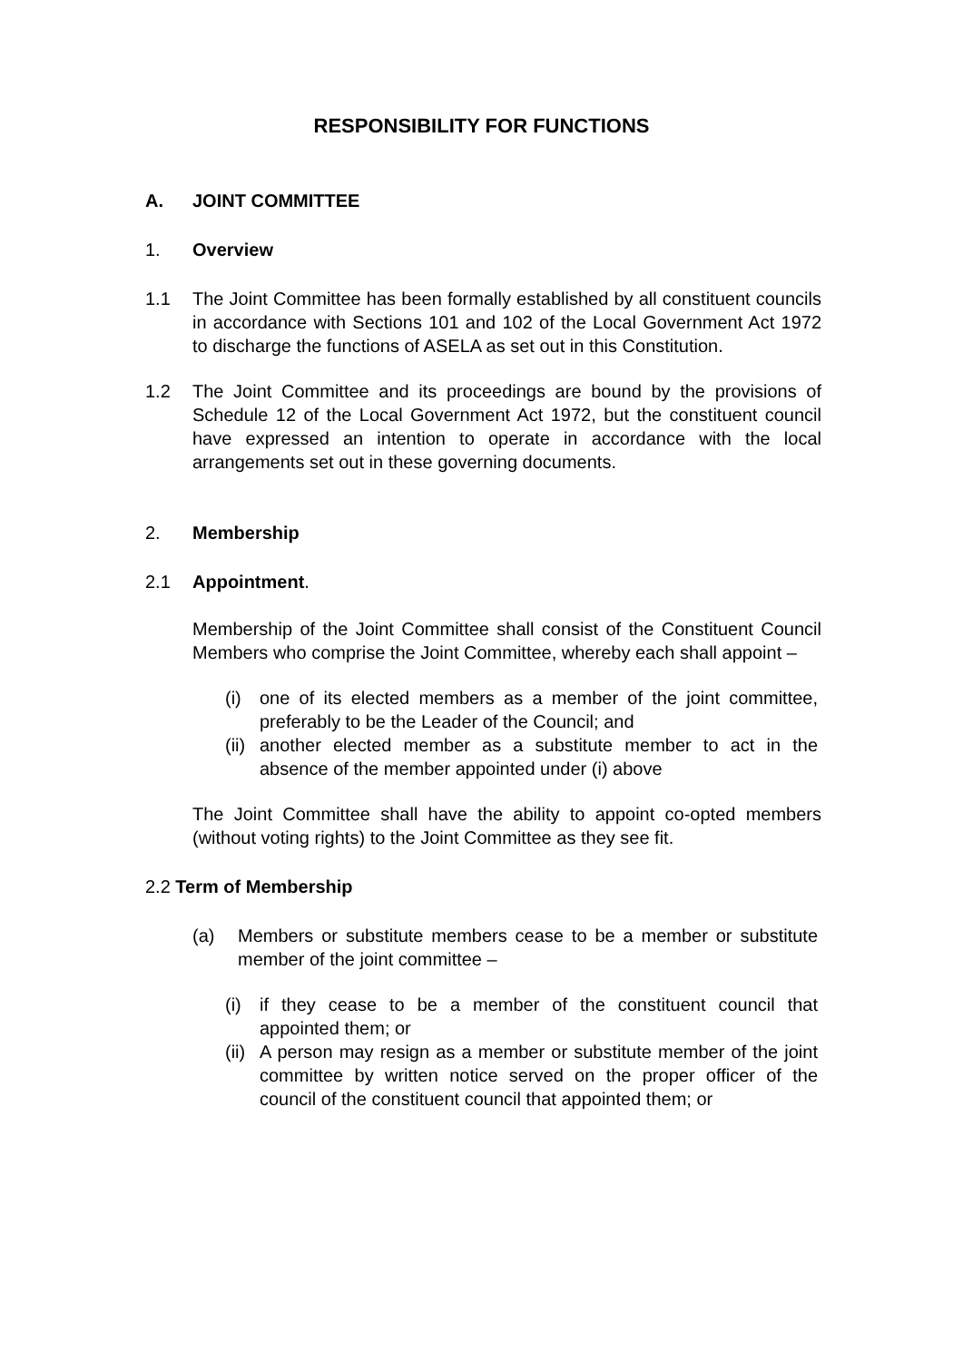RESPONSIBILITY FOR FUNCTIONS
A. JOINT COMMITTEE
1. Overview
1.1 The Joint Committee has been formally established by all constituent councils in accordance with Sections 101 and 102 of the Local Government Act 1972 to discharge the functions of ASELA as set out in this Constitution.
1.2 The Joint Committee and its proceedings are bound by the provisions of Schedule 12 of the Local Government Act 1972, but the constituent council have expressed an intention to operate in accordance with the local arrangements set out in these governing documents.
2. Membership
2.1 Appointment.
Membership of the Joint Committee shall consist of the Constituent Council Members who comprise the Joint Committee, whereby each shall appoint –
(i) one of its elected members as a member of the joint committee, preferably to be the Leader of the Council; and
(ii)
another elected member as a substitute member to act in the absence of the member appointed under (i) above
The Joint Committee shall have the ability to appoint co-opted members (without voting rights) to the Joint Committee as they see fit.
2.2 Term of Membership
(a) Members or substitute members cease to be a member or substitute member of the joint committee –
(i) if they cease to be a member of the constituent council that appointed them; or
(ii)
A person may resign as a member or substitute member of the joint committee by written notice served on the proper officer of the council of the constituent council that appointed them; or